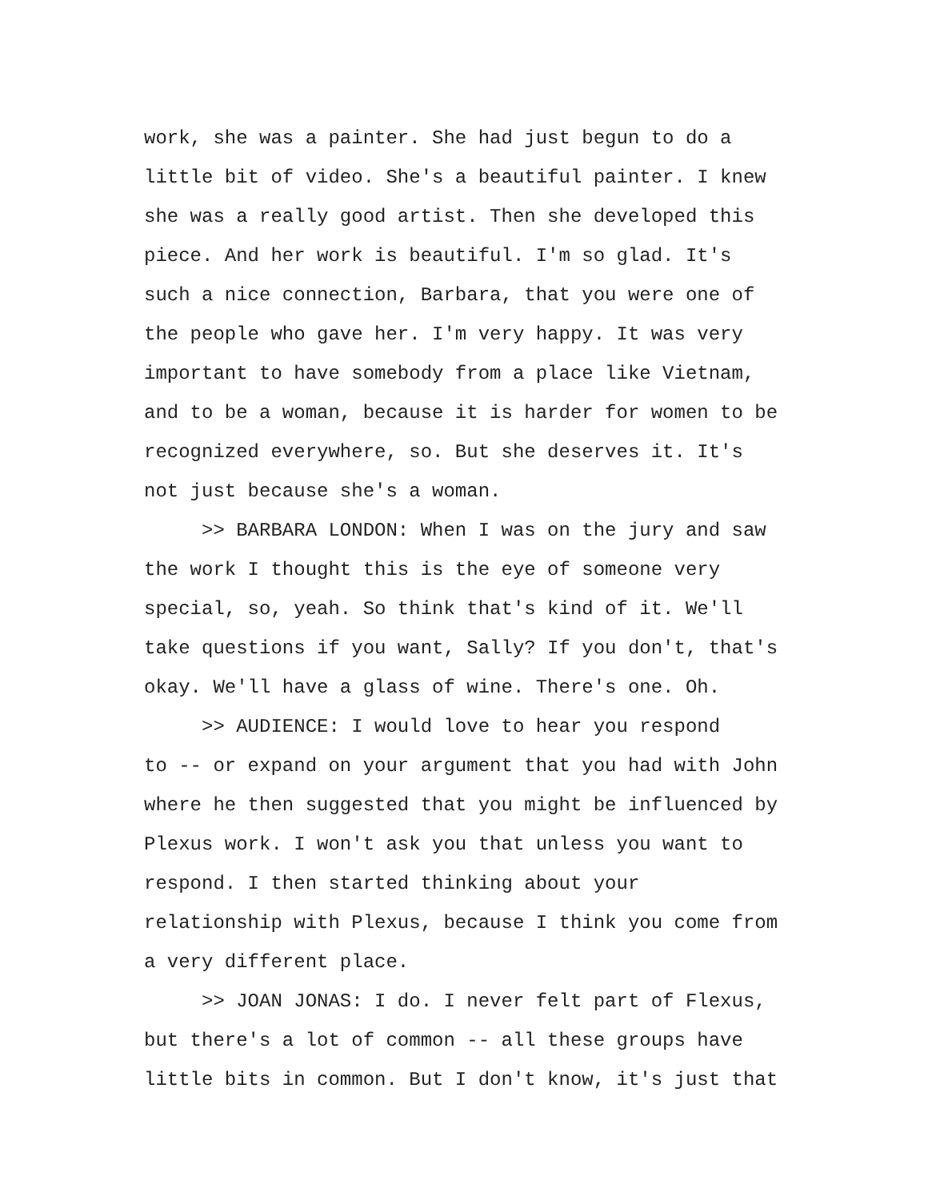work, she was a painter. She had just begun to do a little bit of video. She's a beautiful painter. I knew she was a really good artist. Then she developed this piece. And her work is beautiful. I'm so glad. It's such a nice connection, Barbara, that you were one of the people who gave her. I'm very happy. It was very important to have somebody from a place like Vietnam, and to be a woman, because it is harder for women to be recognized everywhere, so. But she deserves it. It's not just because she's a woman. >> BARBARA LONDON: When I was on the jury and saw the work I thought this is the eye of someone very special, so, yeah. So think that's kind of it. We'll take questions if you want, Sally? If you don't, that's okay. We'll have a glass of wine. There's one. Oh. >> AUDIENCE: I would love to hear you respond to -- or expand on your argument that you had with John where he then suggested that you might be influenced by Plexus work. I won't ask you that unless you want to respond. I then started thinking about your relationship with Plexus, because I think you come from a very different place. >> JOAN JONAS: I do. I never felt part of Flexus, but there's a lot of common -- all these groups have little bits in common. But I don't know, it's just that